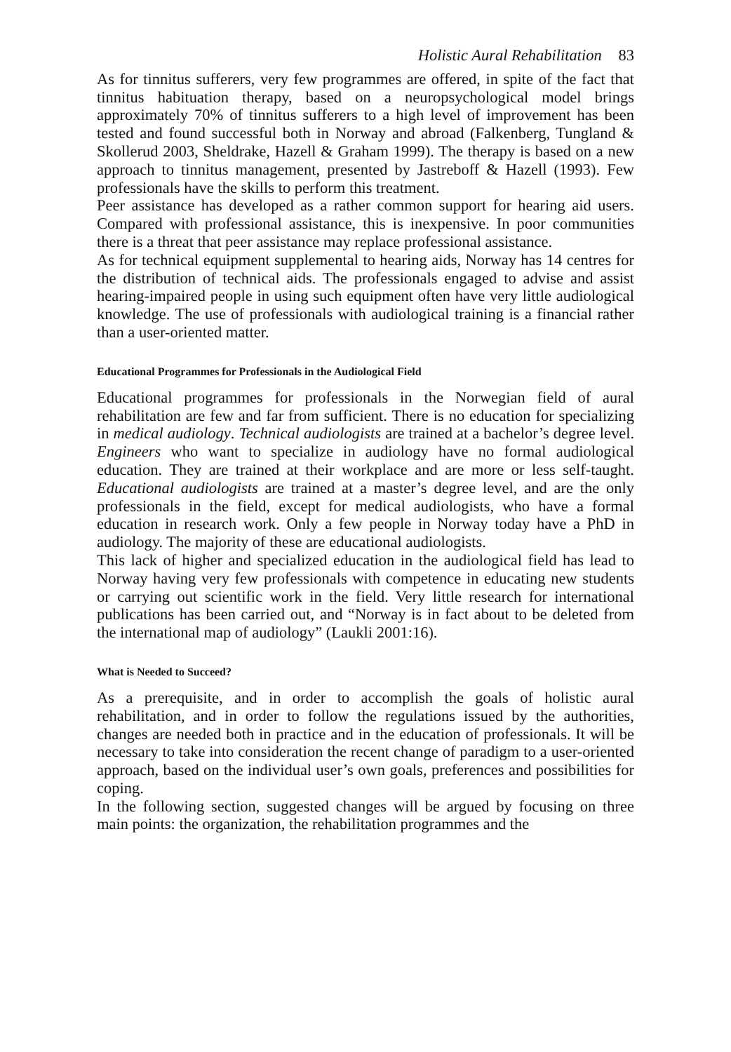Holistic Aural Rehabilitation 83
As for tinnitus sufferers, very few programmes are offered, in spite of the fact that tinnitus habituation therapy, based on a neuropsychological model brings approximately 70% of tinnitus sufferers to a high level of improvement has been tested and found successful both in Norway and abroad (Falkenberg, Tungland & Skollerud 2003, Sheldrake, Hazell & Graham 1999). The therapy is based on a new approach to tinnitus management, presented by Jastreboff & Hazell (1993). Few professionals have the skills to perform this treatment.
Peer assistance has developed as a rather common support for hearing aid users. Compared with professional assistance, this is inexpensive. In poor communities there is a threat that peer assistance may replace professional assistance.
As for technical equipment supplemental to hearing aids, Norway has 14 centres for the distribution of technical aids. The professionals engaged to advise and assist hearing-impaired people in using such equipment often have very little audiological knowledge. The use of professionals with audiological training is a financial rather than a user-oriented matter.
Educational Programmes for Professionals in the Audiological Field
Educational programmes for professionals in the Norwegian field of aural rehabilitation are few and far from sufficient. There is no education for specializing in medical audiology. Technical audiologists are trained at a bachelor’s degree level. Engineers who want to specialize in audiology have no formal audiological education. They are trained at their workplace and are more or less self-taught. Educational audiologists are trained at a master’s degree level, and are the only professionals in the field, except for medical audiologists, who have a formal education in research work. Only a few people in Norway today have a PhD in audiology. The majority of these are educational audiologists.
This lack of higher and specialized education in the audiological field has lead to Norway having very few professionals with competence in educating new students or carrying out scientific work in the field. Very little research for international publications has been carried out, and “Norway is in fact about to be deleted from the international map of audiology” (Laukli 2001:16).
What is Needed to Succeed?
As a prerequisite, and in order to accomplish the goals of holistic aural rehabilitation, and in order to follow the regulations issued by the authorities, changes are needed both in practice and in the education of professionals. It will be necessary to take into consideration the recent change of paradigm to a user-oriented approach, based on the individual user’s own goals, preferences and possibilities for coping.
In the following section, suggested changes will be argued by focusing on three main points: the organization, the rehabilitation programmes and the